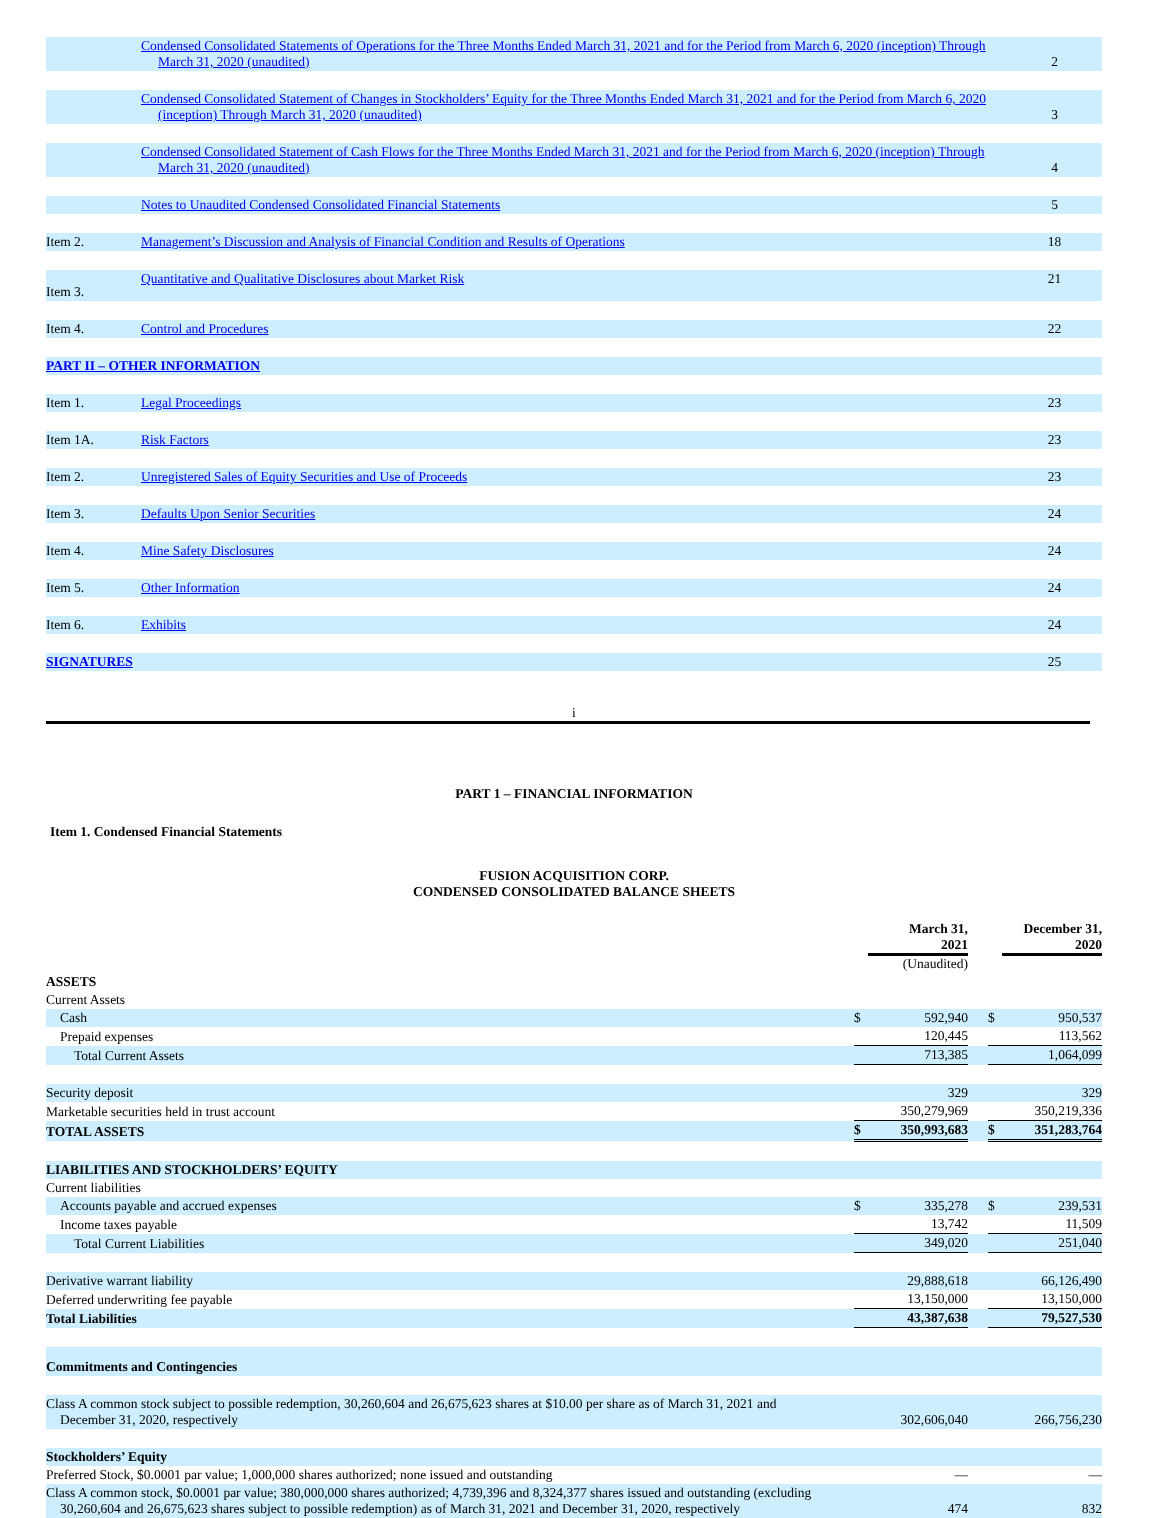| | Condensed Consolidated Statements of Operations for the Three Months Ended March 31, 2021 and for the Period from March 6, 2020 (inception) Through March 31, 2020 (unaudited) | 2 |
| | Condensed Consolidated Statement of Changes in Stockholders’ Equity for the Three Months Ended March 31, 2021 and for the Period from March 6, 2020 (inception) Through March 31, 2020 (unaudited) | 3 |
| | Condensed Consolidated Statement of Cash Flows for the Three Months Ended March 31, 2021 and for the Period from March 6, 2020 (inception) Through March 31, 2020 (unaudited) | 4 |
| | Notes to Unaudited Condensed Consolidated Financial Statements | 5 |
| Item 2. | Management’s Discussion and Analysis of Financial Condition and Results of Operations | 18 |
| Item 3. | Quantitative and Qualitative Disclosures about Market Risk | 21 |
| Item 4. | Control and Procedures | 22 |
| PART II – OTHER INFORMATION | | |
| Item 1. | Legal Proceedings | 23 |
| Item 1A. | Risk Factors | 23 |
| Item 2. | Unregistered Sales of Equity Securities and Use of Proceeds | 23 |
| Item 3. | Defaults Upon Senior Securities | 24 |
| Item 4. | Mine Safety Disclosures | 24 |
| Item 5. | Other Information | 24 |
| Item 6. | Exhibits | 24 |
| SIGNATURES | | 25 |
i
PART 1 – FINANCIAL INFORMATION
Item 1. Condensed Financial Statements
FUSION ACQUISITION CORP.
CONDENSED CONSOLIDATED BALANCE SHEETS
| | | | March 31, 2021 (Unaudited) | | | December 31, 2020 |
| ASSETS | | | | | | |
| Current Assets | | | | | | |
| Cash | | $ | 592,940 | | $ | 950,537 |
| Prepaid expenses | | | 120,445 | | | 113,562 |
| Total Current Assets | | | 713,385 | | | 1,064,099 |
| Security deposit | | | 329 | | | 329 |
| Marketable securities held in trust account | | | 350,279,969 | | | 350,219,336 |
| TOTAL ASSETS | | $ | 350,993,683 | | $ | 351,283,764 |
| LIABILITIES AND STOCKHOLDERS’ EQUITY | | | | | | |
| Current liabilities | | | | | | |
| Accounts payable and accrued expenses | | $ | 335,278 | | $ | 239,531 |
| Income taxes payable | | | 13,742 | | | 11,509 |
| Total Current Liabilities | | | 349,020 | | | 251,040 |
| Derivative warrant liability | | | 29,888,618 | | | 66,126,490 |
| Deferred underwriting fee payable | | | 13,150,000 | | | 13,150,000 |
| Total Liabilities | | | 43,387,638 | | | 79,527,530 |
| Commitments and Contingencies | | | | | | |
| Class A common stock subject to possible redemption, 30,260,604 and 26,675,623 shares at $10.00 per share as of March 31, 2021 and December 31, 2020, respectively | | | 302,606,040 | | | 266,756,230 |
| Stockholders’ Equity | | | | | | |
| Preferred Stock, $0.0001 par value; 1,000,000 shares authorized; none issued and outstanding | | | — | | | — |
| Class A common stock, $0.0001 par value; 380,000,000 shares authorized; 4,739,396 and 8,324,377 shares issued and outstanding (excluding 30,260,604 and 26,675,623 shares subject to possible redemption) as of March 31, 2021 and December 31, 2020, respectively | | | 474 | | | 832 |